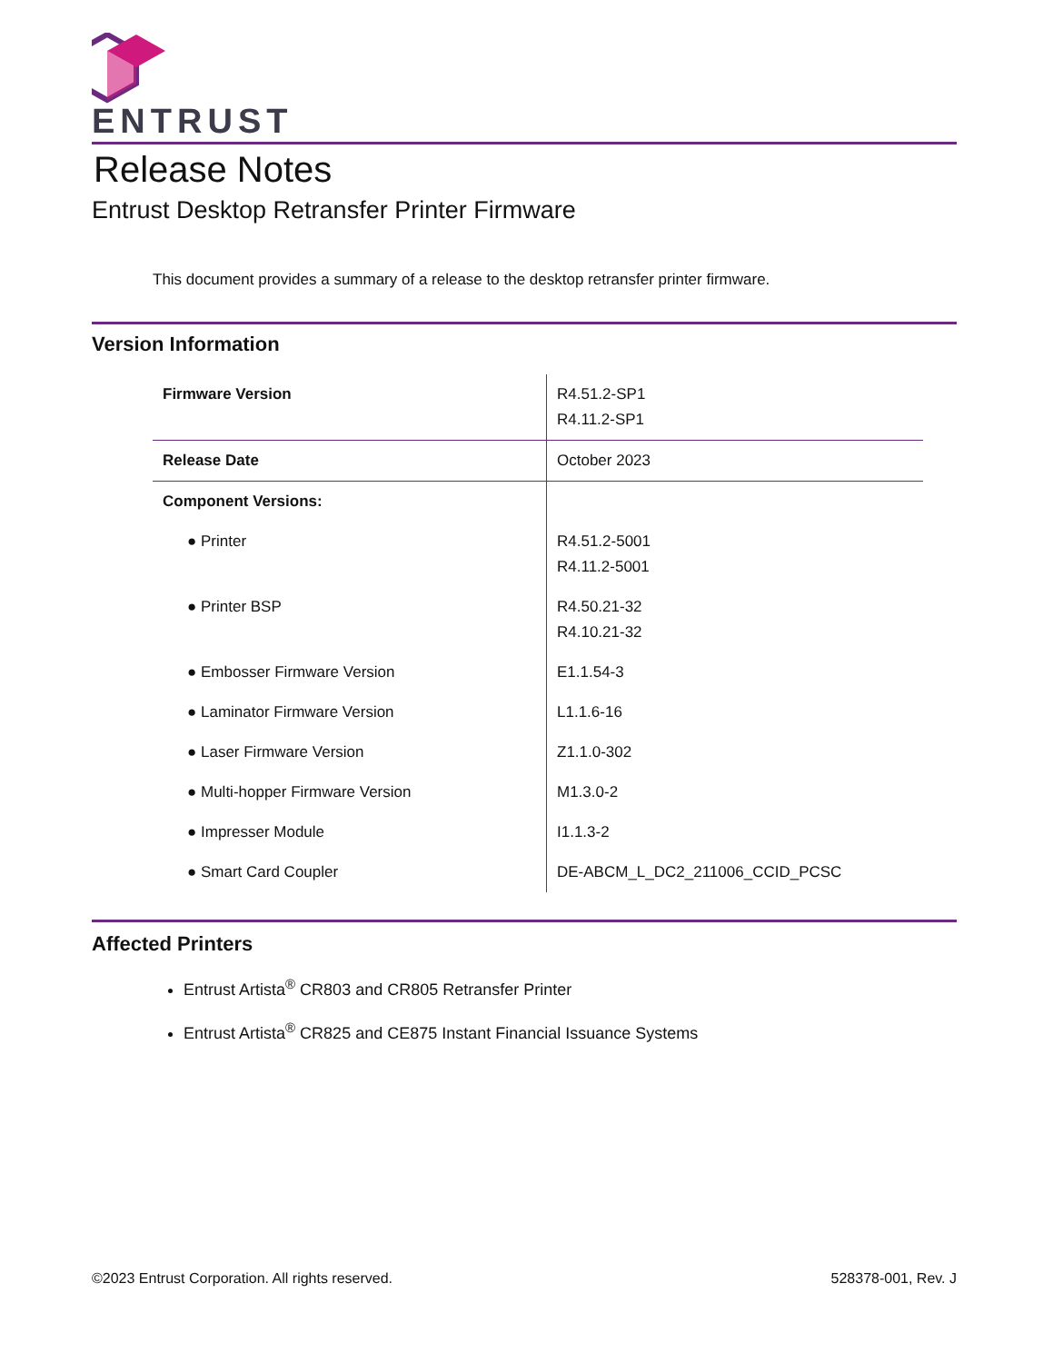ENTRUST
Release Notes
Entrust Desktop Retransfer Printer Firmware
This document provides a summary of a release to the desktop retransfer printer firmware.
Version Information
| Firmware Version | R4.51.2-SP1 R4.11.2-SP1 |
| Release Date | October 2023 |
| Component Versions: | |
| ● Printer | R4.51.2-5001 R4.11.2-5001 |
| ● Printer BSP | R4.50.21-32 R4.10.21-32 |
| ● Embosser Firmware Version | E1.1.54-3 |
| ● Laminator Firmware Version | L1.1.6-16 |
| ● Laser Firmware Version | Z1.1.0-302 |
| ● Multi-hopper Firmware Version | M1.3.0-2 |
| ● Impresser Module | I1.1.3-2 |
| ● Smart Card Coupler | DE-ABCM_L_DC2_211006_CCID_PCSC |
Affected Printers
Entrust Artista<sup>®</sup> CR803 and CR805 Retransfer Printer
Entrust Artista<sup>®</sup> CR825 and CE875 Instant Financial Issuance Systems
©2023 Entrust Corporation. All rights reserved. 528378-001, Rev. J